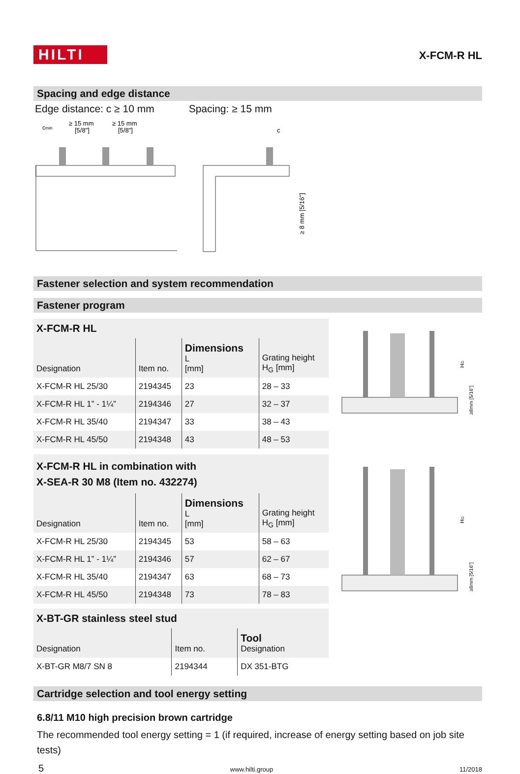HILTI
X-FCM-R HL
Spacing and edge distance
Edge distance: c ≥ 10 mm Spacing: ≥ 15 mm
cmin
≥ 15 mm
[5/8"]
≥ 15 mm
[5/8"]
c
≥ 8 mm [5/16"]
Fastener selection and system recommendation
Fastener program
| X-FCM-R HL | | | |
| Designation | Item no. | Dimensions L [mm] | Grating height H<sub>G</sub> [mm] |
| X-FCM-R HL 25/30 | 2194345 | 23 | 28 – 33 |
| X-FCM-R HL 1” - 1¼” | 2194346 | 27 | 32 – 37 |
| X-FCM-R HL 35/40 | 2194347 | 33 | 38 – 43 |
| X-FCM-R HL 45/50 | 2194348 | 43 | 48 – 53 |
HG
≥8mm [5/16"]
| X-FCM-R HL in combination with X-SEA-R 30 M8 (Item no. 432274) | | | |
| Designation | Item no. | Dimensions L [mm] | Grating height H<sub>G</sub> [mm] |
| X-FCM-R HL 25/30 | 2194345 | 53 | 58 – 63 |
| X-FCM-R HL 1” - 1¼” | 2194346 | 57 | 62 – 67 |
| X-FCM-R HL 35/40 | 2194347 | 63 | 68 – 73 |
| X-FCM-R HL 45/50 | 2194348 | 73 | 78 – 83 |
HG
≥8mm [5/16"]
| X-BT-GR stainless steel stud | | |
| Designation | Item no. | Tool Designation |
| X-BT-GR M8/7 SN 8 | 2194344 | DX 351-BTG |
Cartridge selection and tool energy setting
6.8/11 M10 high precision brown cartridge
The recommended tool energy setting = 1 (if required, increase of energy setting based on job site tests)
5 www.hilti.group 11/2018